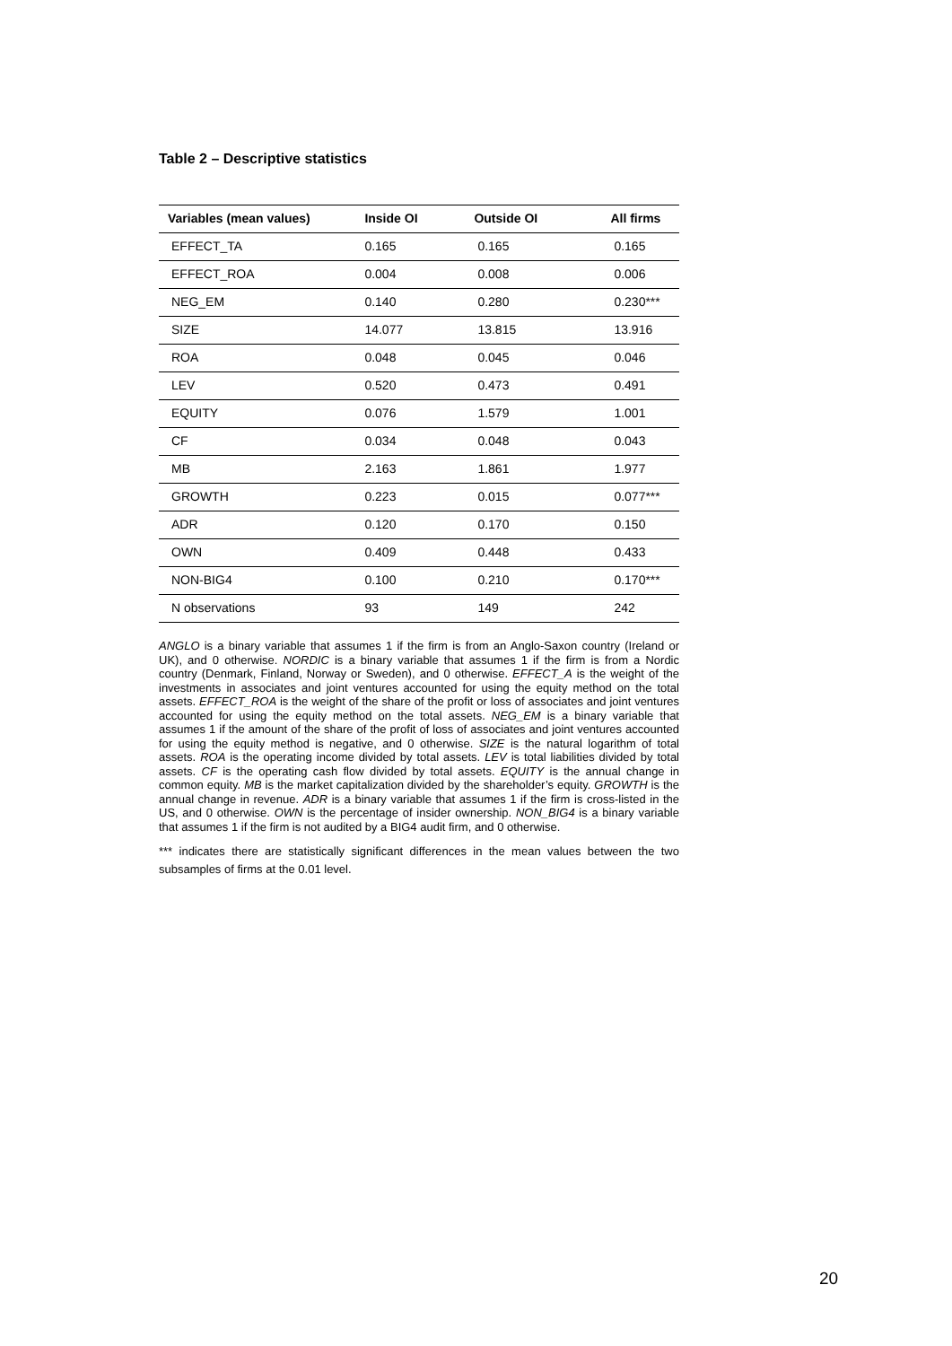Table 2 – Descriptive statistics
| Variables (mean values) | Inside OI | Outside OI | All firms |
| --- | --- | --- | --- |
| EFFECT_TA | 0.165 | 0.165 | 0.165 |
| EFFECT_ROA | 0.004 | 0.008 | 0.006 |
| NEG_EM | 0.140 | 0.280 | 0.230*** |
| SIZE | 14.077 | 13.815 | 13.916 |
| ROA | 0.048 | 0.045 | 0.046 |
| LEV | 0.520 | 0.473 | 0.491 |
| EQUITY | 0.076 | 1.579 | 1.001 |
| CF | 0.034 | 0.048 | 0.043 |
| MB | 2.163 | 1.861 | 1.977 |
| GROWTH | 0.223 | 0.015 | 0.077*** |
| ADR | 0.120 | 0.170 | 0.150 |
| OWN | 0.409 | 0.448 | 0.433 |
| NON-BIG4 | 0.100 | 0.210 | 0.170*** |
| N observations | 93 | 149 | 242 |
ANGLO is a binary variable that assumes 1 if the firm is from an Anglo-Saxon country (Ireland or UK), and 0 otherwise. NORDIC is a binary variable that assumes 1 if the firm is from a Nordic country (Denmark, Finland, Norway or Sweden), and 0 otherwise. EFFECT_A is the weight of the investments in associates and joint ventures accounted for using the equity method on the total assets. EFFECT_ROA is the weight of the share of the profit or loss of associates and joint ventures accounted for using the equity method on the total assets. NEG_EM is a binary variable that assumes 1 if the amount of the share of the profit of loss of associates and joint ventures accounted for using the equity method is negative, and 0 otherwise. SIZE is the natural logarithm of total assets. ROA is the operating income divided by total assets. LEV is total liabilities divided by total assets. CF is the operating cash flow divided by total assets. EQUITY is the annual change in common equity. MB is the market capitalization divided by the shareholder’s equity. GROWTH is the annual change in revenue. ADR is a binary variable that assumes 1 if the firm is cross-listed in the US, and 0 otherwise. OWN is the percentage of insider ownership. NON_BIG4 is a binary variable that assumes 1 if the firm is not audited by a BIG4 audit firm, and 0 otherwise.
*** indicates there are statistically significant differences in the mean values between the two subsamples of firms at the 0.01 level.
20